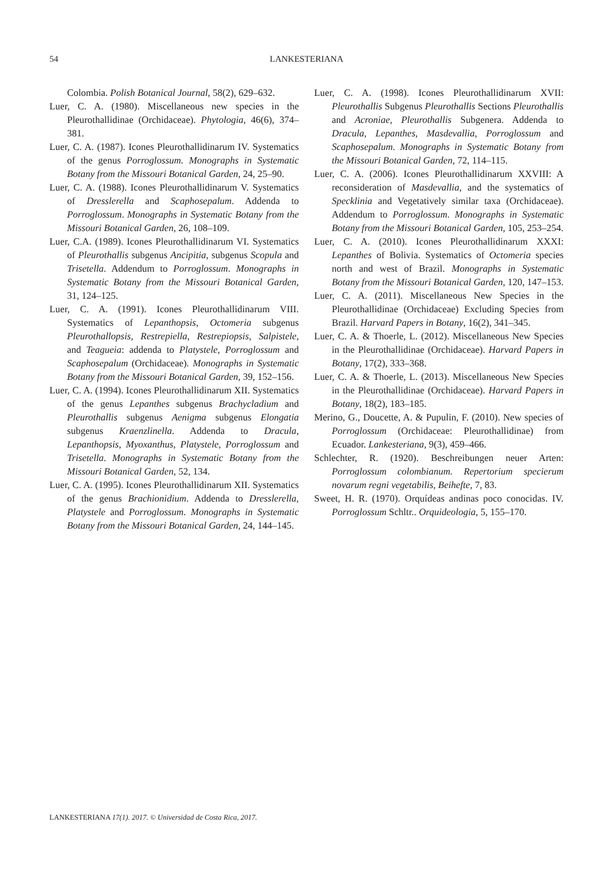54
LANKESTERIANA
Colombia. Polish Botanical Journal, 58(2), 629–632.
Luer, C. A. (1980). Miscellaneous new species in the Pleurothallidinae (Orchidaceae). Phytologia, 46(6), 374–381.
Luer, C. A. (1987). Icones Pleurothallidinarum IV. Systematics of the genus Porroglossum. Monographs in Systematic Botany from the Missouri Botanical Garden, 24, 25–90.
Luer, C. A. (1988). Icones Pleurothallidinarum V. Systematics of Dresslerella and Scaphosepalum. Addenda to Porroglossum. Monographs in Systematic Botany from the Missouri Botanical Garden, 26, 108–109.
Luer, C.A. (1989). Icones Pleurothallidinarum VI. Systematics of Pleurothallis subgenus Ancipitia, subgenus Scopula and Trisetella. Addendum to Porroglossum. Monographs in Systematic Botany from the Missouri Botanical Garden, 31, 124–125.
Luer, C. A. (1991). Icones Pleurothallidinarum VIII. Systematics of Lepanthopsis, Octomeria subgenus Pleurothallopsis, Restrepiella, Restrepiopsis, Salpistele, and Teagueia: addenda to Platystele, Porroglossum and Scaphosepalum (Orchidaceae). Monographs in Systematic Botany from the Missouri Botanical Garden, 39, 152–156.
Luer, C. A. (1994). Icones Pleurothallidinarum XII. Systematics of the genus Lepanthes subgenus Brachycladium and Pleurothallis subgenus Aenigma subgenus Elongatia subgenus Kraenzlinella. Addenda to Dracula, Lepanthopsis, Myoxanthus, Platystele, Porroglossum and Trisetella. Monographs in Systematic Botany from the Missouri Botanical Garden, 52, 134.
Luer, C. A. (1995). Icones Pleurothallidinarum XII. Systematics of the genus Brachionidium. Addenda to Dresslerella, Platystele and Porroglossum. Monographs in Systematic Botany from the Missouri Botanical Garden, 24, 144–145.
Luer, C. A. (1998). Icones Pleurothallidinarum XVII: Pleurothallis Subgenus Pleurothallis Sections Pleurothallis and Acroniae, Pleurothallis Subgenera. Addenda to Dracula, Lepanthes, Masdevallia, Porroglossum and Scaphosepalum. Monographs in Systematic Botany from the Missouri Botanical Garden, 72, 114–115.
Luer, C. A. (2006). Icones Pleurothallidinarum XXVIII: A reconsideration of Masdevallia, and the systematics of Specklinia and Vegetatively similar taxa (Orchidaceae). Addendum to Porroglossum. Monographs in Systematic Botany from the Missouri Botanical Garden, 105, 253–254.
Luer, C. A. (2010). Icones Pleurothallidinarum XXXI: Lepanthes of Bolivia. Systematics of Octomeria species north and west of Brazil. Monographs in Systematic Botany from the Missouri Botanical Garden, 120, 147–153.
Luer, C. A. (2011). Miscellaneous New Species in the Pleurothallidinae (Orchidaceae) Excluding Species from Brazil. Harvard Papers in Botany, 16(2), 341–345.
Luer, C. A. & Thoerle, L. (2012). Miscellaneous New Species in the Pleurothallidinae (Orchidaceae). Harvard Papers in Botany, 17(2), 333–368.
Luer, C. A. & Thoerle, L. (2013). Miscellaneous New Species in the Pleurothallidinae (Orchidaceae). Harvard Papers in Botany, 18(2), 183–185.
Merino, G., Doucette, A. & Pupulin, F. (2010). New species of Porroglossum (Orchidaceae: Pleurothallidinae) from Ecuador. Lankesteriana, 9(3), 459–466.
Schlechter, R. (1920). Beschreibungen neuer Arten: Porroglossum colombianum. Repertorium specierum novarum regni vegetabilis, Beihefte, 7, 83.
Sweet, H. R. (1970). Orquídeas andinas poco conocidas. IV. Porroglossum Schltr.. Orquideologia, 5, 155–170.
LANKESTERIANA 17(1). 2017. © Universidad de Costa Rica, 2017.